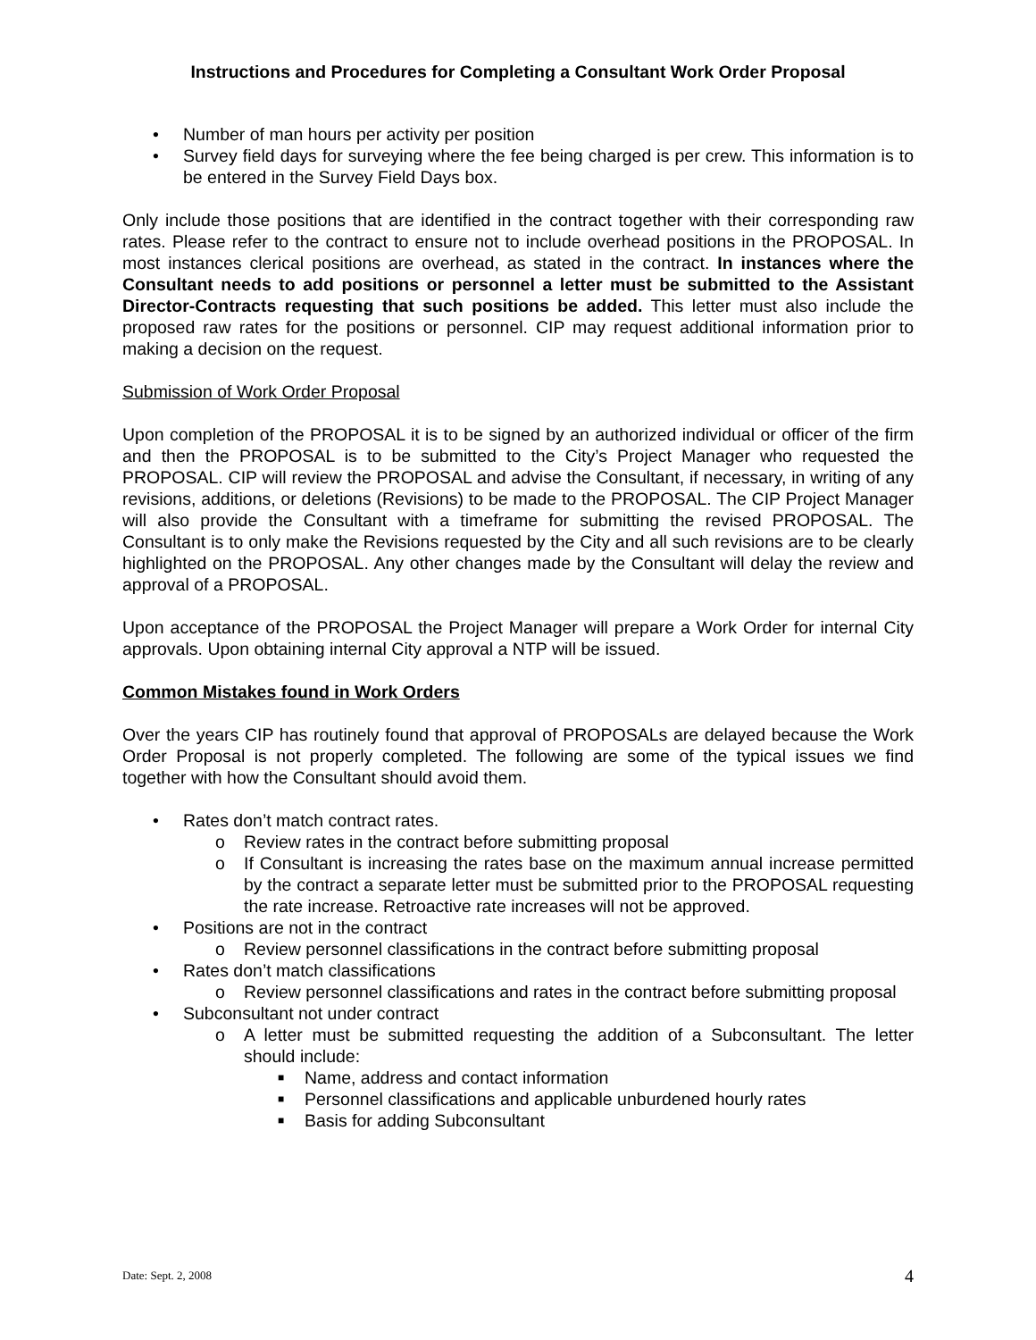Instructions and Procedures for Completing a Consultant Work Order Proposal
• Number of man hours per activity per position
• Survey field days for surveying where the fee being charged is per crew. This information is to be entered in the Survey Field Days box.
Only include those positions that are identified in the contract together with their corresponding raw rates. Please refer to the contract to ensure not to include overhead positions in the PROPOSAL. In most instances clerical positions are overhead, as stated in the contract. In instances where the Consultant needs to add positions or personnel a letter must be submitted to the Assistant Director-Contracts requesting that such positions be added. This letter must also include the proposed raw rates for the positions or personnel. CIP may request additional information prior to making a decision on the request.
Submission of Work Order Proposal
Upon completion of the PROPOSAL it is to be signed by an authorized individual or officer of the firm and then the PROPOSAL is to be submitted to the City’s Project Manager who requested the PROPOSAL. CIP will review the PROPOSAL and advise the Consultant, if necessary, in writing of any revisions, additions, or deletions (Revisions) to be made to the PROPOSAL. The CIP Project Manager will also provide the Consultant with a timeframe for submitting the revised PROPOSAL. The Consultant is to only make the Revisions requested by the City and all such revisions are to be clearly highlighted on the PROPOSAL. Any other changes made by the Consultant will delay the review and approval of a PROPOSAL.
Upon acceptance of the PROPOSAL the Project Manager will prepare a Work Order for internal City approvals. Upon obtaining internal City approval a NTP will be issued.
Common Mistakes found in Work Orders
Over the years CIP has routinely found that approval of PROPOSALs are delayed because the Work Order Proposal is not properly completed. The following are some of the typical issues we find together with how the Consultant should avoid them.
• Rates don’t match contract rates.
o Review rates in the contract before submitting proposal
o If Consultant is increasing the rates base on the maximum annual increase permitted by the contract a separate letter must be submitted prior to the PROPOSAL requesting the rate increase. Retroactive rate increases will not be approved.
• Positions are not in the contract
o Review personnel classifications in the contract before submitting proposal
• Rates don’t match classifications
o Review personnel classifications and rates in the contract before submitting proposal
• Subconsultant not under contract
o A letter must be submitted requesting the addition of a Subconsultant. The letter should include:
■ Name, address and contact information
■ Personnel classifications and applicable unburdened hourly rates
■ Basis for adding Subconsultant
Date: Sept. 2, 2008 4